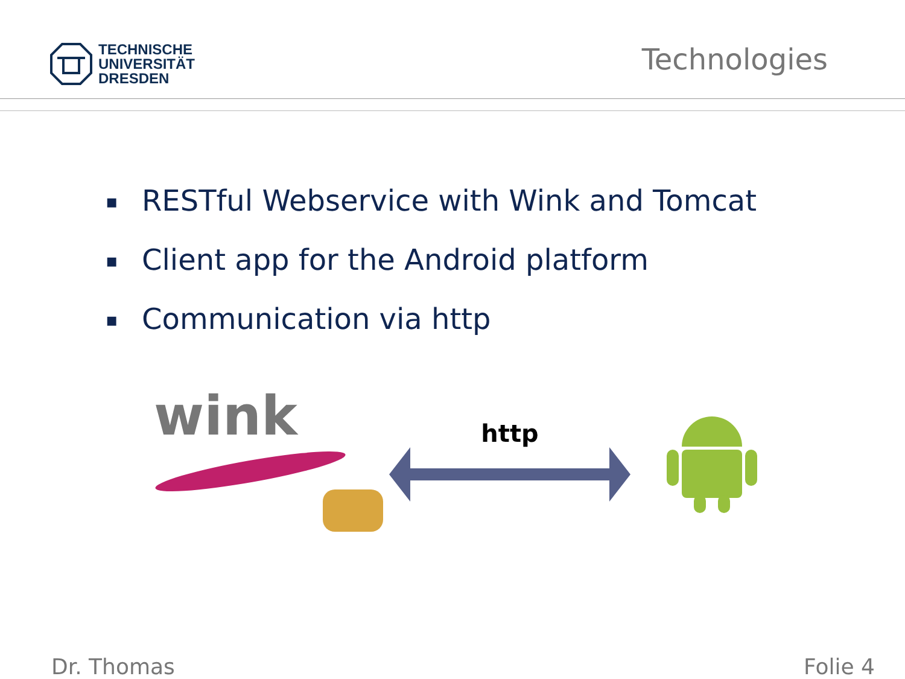TECHNISCHE
UNIVERSITÄT
DRESDEN
Technologies
▪ RESTful Webservice with Wink and Tomcat
▪ Client app for the Android platform
▪ Communication via http
wink
http
Dr. Thomas Folie 4